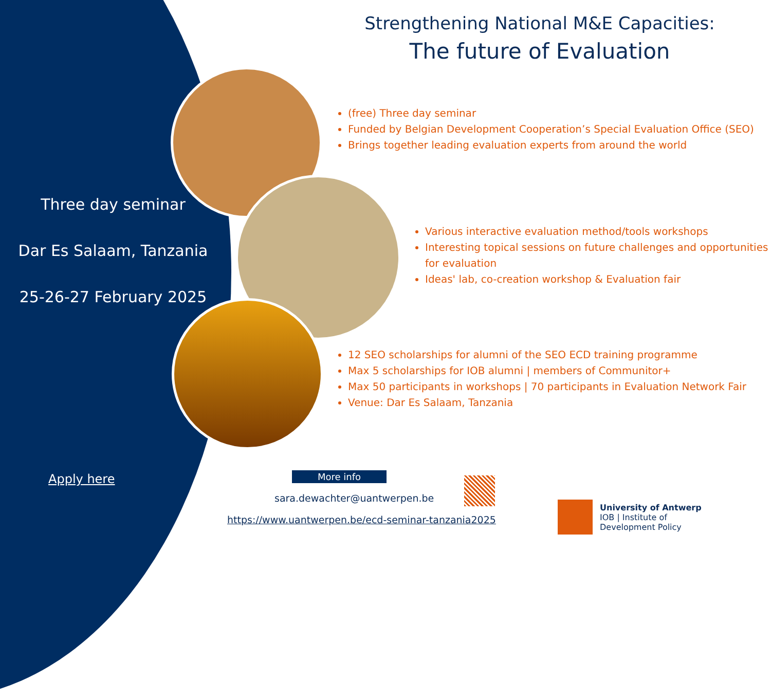Strengthening National M&E Capacities:
The future of Evaluation
Three day seminar
Dar Es Salaam, Tanzania
25-26-27 February 2025
(free) Three day seminar
Funded by Belgian Development Cooperation’s Special Evaluation Office (SEO)
Brings together leading evaluation experts from around the world
Various interactive evaluation method/tools workshops
Interesting topical sessions on future challenges and opportunities for evaluation
Ideas' lab, co-creation workshop & Evaluation fair
12 SEO scholarships for alumni of the SEO ECD training programme
Max 5 scholarships for IOB alumni | members of Communitor+
Max 50 participants in workshops | 70 participants in Evaluation Network Fair
Venue: Dar Es Salaam, Tanzania
Apply here More info
sara.dewachter@uantwerpen.be
https://www.uantwerpen.be/ecd-seminar-tanzania2025
University of Antwerp
IOB | Institute of
Development Policy